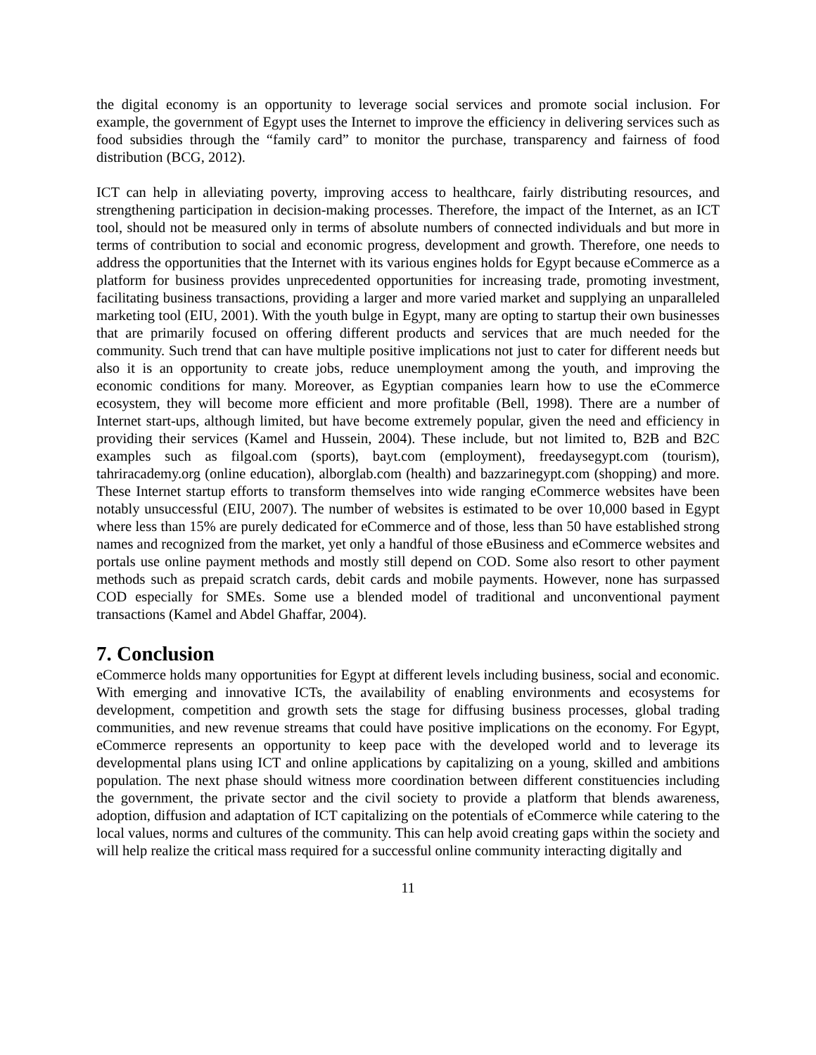the digital economy is an opportunity to leverage social services and promote social inclusion. For example, the government of Egypt uses the Internet to improve the efficiency in delivering services such as food subsidies through the “family card” to monitor the purchase, transparency and fairness of food distribution (BCG, 2012).
ICT can help in alleviating poverty, improving access to healthcare, fairly distributing resources, and strengthening participation in decision-making processes. Therefore, the impact of the Internet, as an ICT tool, should not be measured only in terms of absolute numbers of connected individuals and but more in terms of contribution to social and economic progress, development and growth. Therefore, one needs to address the opportunities that the Internet with its various engines holds for Egypt because eCommerce as a platform for business provides unprecedented opportunities for increasing trade, promoting investment, facilitating business transactions, providing a larger and more varied market and supplying an unparalleled marketing tool (EIU, 2001). With the youth bulge in Egypt, many are opting to startup their own businesses that are primarily focused on offering different products and services that are much needed for the community. Such trend that can have multiple positive implications not just to cater for different needs but also it is an opportunity to create jobs, reduce unemployment among the youth, and improving the economic conditions for many. Moreover, as Egyptian companies learn how to use the eCommerce ecosystem, they will become more efficient and more profitable (Bell, 1998). There are a number of Internet start-ups, although limited, but have become extremely popular, given the need and efficiency in providing their services (Kamel and Hussein, 2004). These include, but not limited to, B2B and B2C examples such as filgoal.com (sports), bayt.com (employment), freedaysegypt.com (tourism), tahriracademy.org (online education), alborglab.com (health) and bazzarinegypt.com (shopping) and more. These Internet startup efforts to transform themselves into wide ranging eCommerce websites have been notably unsuccessful (EIU, 2007). The number of websites is estimated to be over 10,000 based in Egypt where less than 15% are purely dedicated for eCommerce and of those, less than 50 have established strong names and recognized from the market, yet only a handful of those eBusiness and eCommerce websites and portals use online payment methods and mostly still depend on COD. Some also resort to other payment methods such as prepaid scratch cards, debit cards and mobile payments. However, none has surpassed COD especially for SMEs. Some use a blended model of traditional and unconventional payment transactions (Kamel and Abdel Ghaffar, 2004).
7. Conclusion
eCommerce holds many opportunities for Egypt at different levels including business, social and economic. With emerging and innovative ICTs, the availability of enabling environments and ecosystems for development, competition and growth sets the stage for diffusing business processes, global trading communities, and new revenue streams that could have positive implications on the economy. For Egypt, eCommerce represents an opportunity to keep pace with the developed world and to leverage its developmental plans using ICT and online applications by capitalizing on a young, skilled and ambitions population. The next phase should witness more coordination between different constituencies including the government, the private sector and the civil society to provide a platform that blends awareness, adoption, diffusion and adaptation of ICT capitalizing on the potentials of eCommerce while catering to the local values, norms and cultures of the community. This can help avoid creating gaps within the society and will help realize the critical mass required for a successful online community interacting digitally and
11